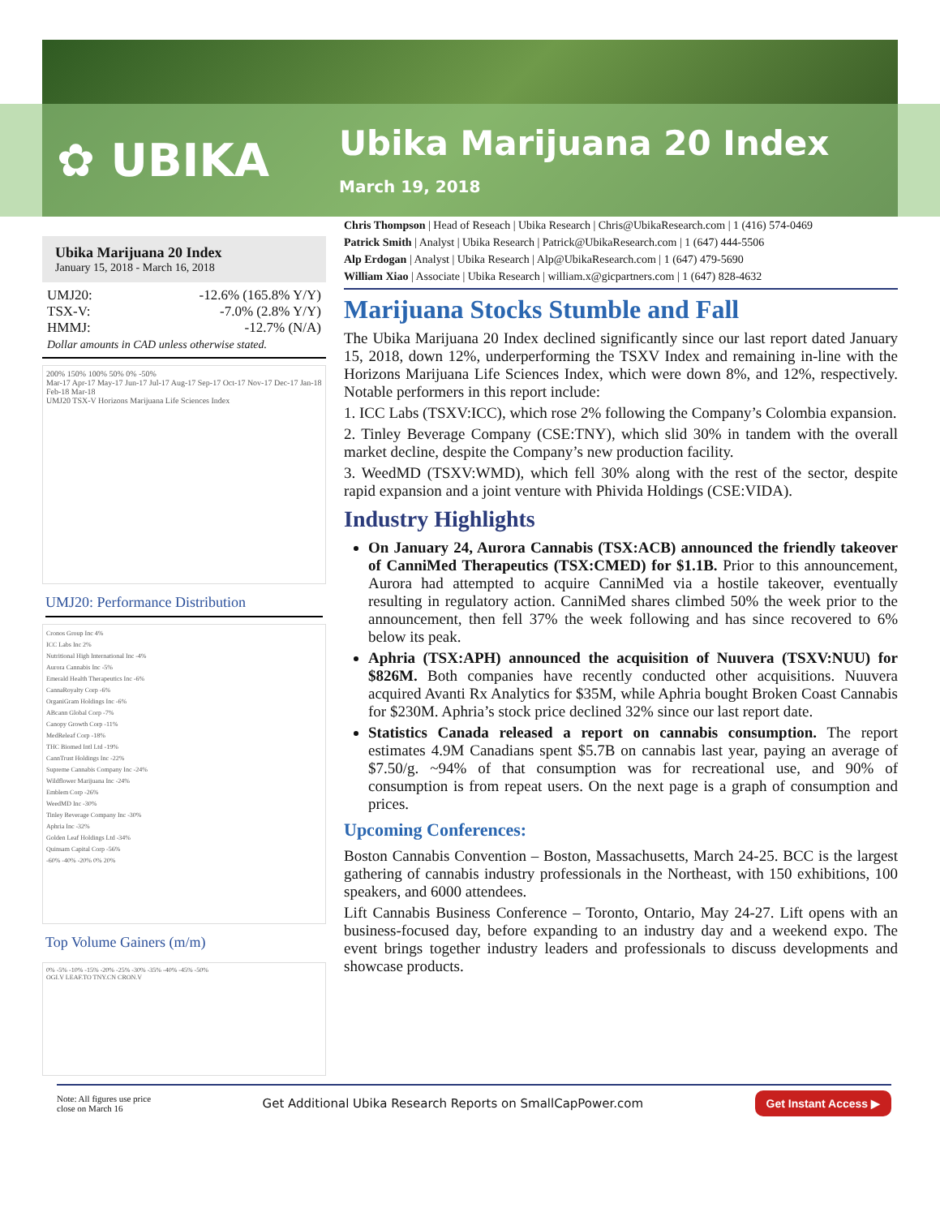✿ UBIKA Ubika Marijuana 20 Index
March 19, 2018
Ubika Marijuana 20 Index
January 15, 2018 - March 16, 2018
UMJ20: -12.6% (165.8% Y/Y)
TSX-V: -7.0% (2.8% Y/Y)
HMMJ: -12.7% (N/A)
Dollar amounts in CAD unless otherwise stated.
200% 150% 100% 50% 0% -50%
Mar-17 Apr-17 May-17 Jun-17 Jul-17 Aug-17 Sep-17 Oct-17 Nov-17 Dec-17 Jan-18 Feb-18 Mar-18
UMJ20 TSX-V Horizons Marijuana Life Sciences Index
UMJ20: Performance Distribution
Cronos Group Inc 4%
ICC Labs Inc 2%
Nutritional High International Inc -4%
Aurora Cannabis Inc -5%
Emerald Health Therapeutics Inc -6%
CannaRoyalty Corp -6%
OrganiGram Holdings Inc -6%
ABcann Global Corp -7%
Canopy Growth Corp -11%
MedReleaf Corp -18%
THC Biomed Intl Ltd -19%
CannTrust Holdings Inc -22%
Supreme Cannabis Company Inc -24%
Wildflower Marijuana Inc -24%
Emblem Corp -26%
WeedMD Inc -30%
Tinley Beverage Company Inc -30%
Aphria Inc -32%
Golden Leaf Holdings Ltd -34%
Quinsam Capital Corp -56%
-60% -40% -20% 0% 20%
Top Volume Gainers (m/m)
0% -5% -10% -15% -20% -25% -30% -35% -40% -45% -50%
OGI.V LEAF.TO TNY.CN CRON.V
Chris Thompson | Head of Reseach | Ubika Research | Chris@UbikaResearch.com | 1 (416) 574-0469
Patrick Smith | Analyst | Ubika Research | Patrick@UbikaResearch.com | 1 (647) 444-5506
Alp Erdogan | Analyst | Ubika Research | Alp@UbikaResearch.com | 1 (647) 479-5690
William Xiao | Associate | Ubika Research | william.x@gicpartners.com | 1 (647) 828-4632
Marijuana Stocks Stumble and Fall
The Ubika Marijuana 20 Index declined significantly since our last report dated January 15, 2018, down 12%, underperforming the TSXV Index and remaining in-line with the Horizons Marijuana Life Sciences Index, which were down 8%, and 12%, respectively. Notable performers in this report include:
1. ICC Labs (TSXV:ICC), which rose 2% following the Company’s Colombia expansion.
2. Tinley Beverage Company (CSE:TNY), which slid 30% in tandem with the overall market decline, despite the Company’s new production facility.
3. WeedMD (TSXV:WMD), which fell 30% along with the rest of the sector, despite rapid expansion and a joint venture with Phivida Holdings (CSE:VIDA).
Industry Highlights
On January 24, Aurora Cannabis (TSX:ACB) announced the friendly takeover of CanniMed Therapeutics (TSX:CMED) for $1.1B. Prior to this announcement, Aurora had attempted to acquire CanniMed via a hostile takeover, eventually resulting in regulatory action. CanniMed shares climbed 50% the week prior to the announcement, then fell 37% the week following and has since recovered to 6% below its peak.
Aphria (TSX:APH) announced the acquisition of Nuuvera (TSXV:NUU) for $826M. Both companies have recently conducted other acquisitions. Nuuvera acquired Avanti Rx Analytics for $35M, while Aphria bought Broken Coast Cannabis for $230M. Aphria’s stock price declined 32% since our last report date.
Statistics Canada released a report on cannabis consumption. The report estimates 4.9M Canadians spent $5.7B on cannabis last year, paying an average of $7.50/g. ~94% of that consumption was for recreational use, and 90% of consumption is from repeat users. On the next page is a graph of consumption and prices.
Upcoming Conferences:
Boston Cannabis Convention – Boston, Massachusetts, March 24-25. BCC is the largest gathering of cannabis industry professionals in the Northeast, with 150 exhibitions, 100 speakers, and 6000 attendees.
Lift Cannabis Business Conference – Toronto, Ontario, May 24-27. Lift opens with an business-focused day, before expanding to an industry day and a weekend expo. The event brings together industry leaders and professionals to discuss developments and showcase products.
Note: All figures use price
close on March 16 Get Additional Ubika Research Reports on SmallCapPower.com Get Instant Access ▶